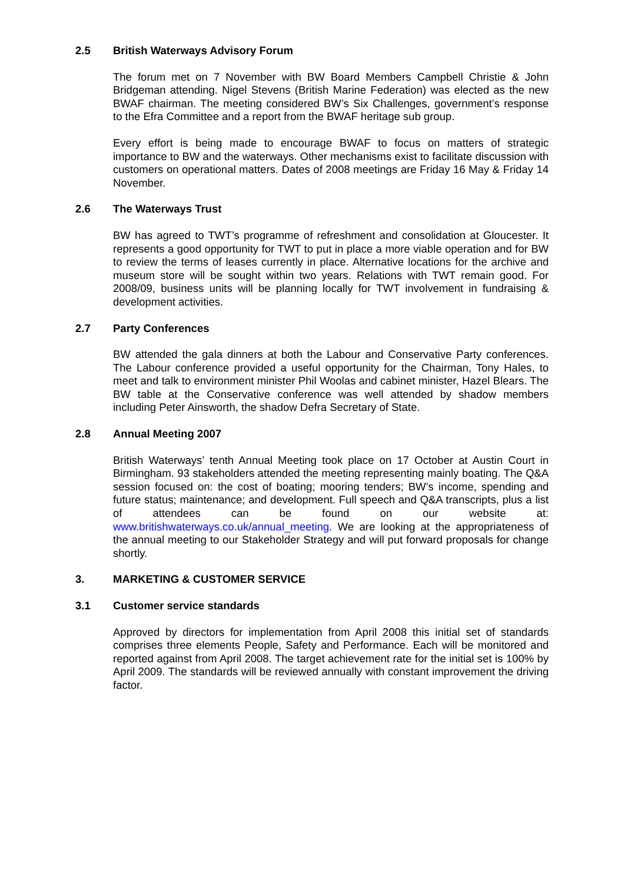2.5 British Waterways Advisory Forum
The forum met on 7 November with BW Board Members Campbell Christie & John Bridgeman attending. Nigel Stevens (British Marine Federation) was elected as the new BWAF chairman. The meeting considered BW’s Six Challenges, government’s response to the Efra Committee and a report from the BWAF heritage sub group.
Every effort is being made to encourage BWAF to focus on matters of strategic importance to BW and the waterways. Other mechanisms exist to facilitate discussion with customers on operational matters. Dates of 2008 meetings are Friday 16 May & Friday 14 November.
2.6 The Waterways Trust
BW has agreed to TWT’s programme of refreshment and consolidation at Gloucester. It represents a good opportunity for TWT to put in place a more viable operation and for BW to review the terms of leases currently in place. Alternative locations for the archive and museum store will be sought within two years. Relations with TWT remain good. For 2008/09, business units will be planning locally for TWT involvement in fundraising & development activities.
2.7 Party Conferences
BW attended the gala dinners at both the Labour and Conservative Party conferences. The Labour conference provided a useful opportunity for the Chairman, Tony Hales, to meet and talk to environment minister Phil Woolas and cabinet minister, Hazel Blears. The BW table at the Conservative conference was well attended by shadow members including Peter Ainsworth, the shadow Defra Secretary of State.
2.8 Annual Meeting 2007
British Waterways’ tenth Annual Meeting took place on 17 October at Austin Court in Birmingham. 93 stakeholders attended the meeting representing mainly boating. The Q&A session focused on: the cost of boating; mooring tenders; BW’s income, spending and future status; maintenance; and development. Full speech and Q&A transcripts, plus a list of attendees can be found on our website at: www.britishwaterways.co.uk/annual_meeting. We are looking at the appropriateness of the annual meeting to our Stakeholder Strategy and will put forward proposals for change shortly.
3. MARKETING & CUSTOMER SERVICE
3.1 Customer service standards
Approved by directors for implementation from April 2008 this initial set of standards comprises three elements People, Safety and Performance. Each will be monitored and reported against from April 2008. The target achievement rate for the initial set is 100% by April 2009. The standards will be reviewed annually with constant improvement the driving factor.